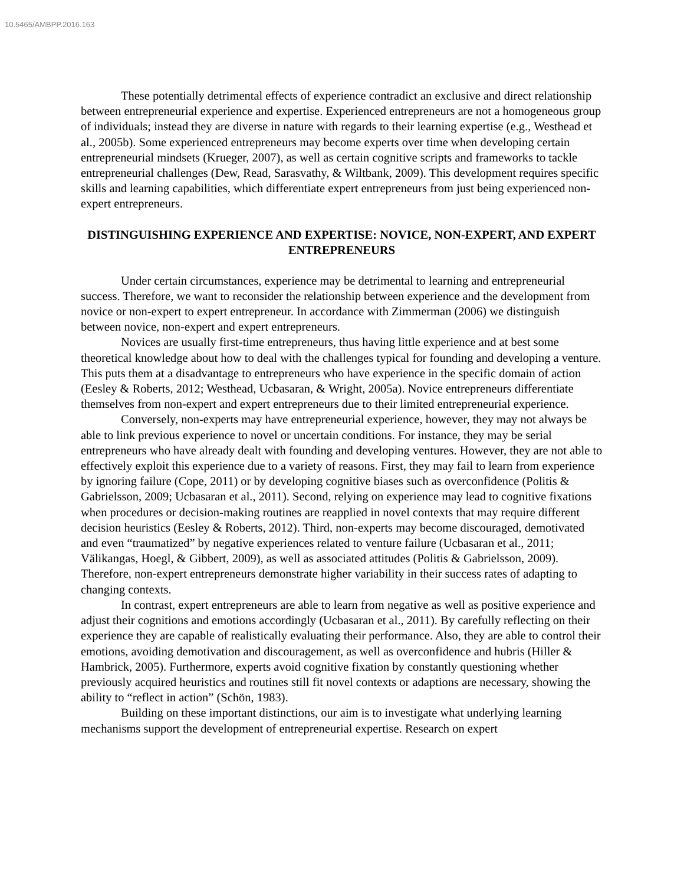10.5465/AMBPP.2016.163
These potentially detrimental effects of experience contradict an exclusive and direct relationship between entrepreneurial experience and expertise. Experienced entrepreneurs are not a homogeneous group of individuals; instead they are diverse in nature with regards to their learning expertise (e.g., Westhead et al., 2005b). Some experienced entrepreneurs may become experts over time when developing certain entrepreneurial mindsets (Krueger, 2007), as well as certain cognitive scripts and frameworks to tackle entrepreneurial challenges (Dew, Read, Sarasvathy, & Wiltbank, 2009). This development requires specific skills and learning capabilities, which differentiate expert entrepreneurs from just being experienced non-expert entrepreneurs.
DISTINGUISHING EXPERIENCE AND EXPERTISE: NOVICE, NON-EXPERT, AND EXPERT ENTREPRENEURS
Under certain circumstances, experience may be detrimental to learning and entrepreneurial success. Therefore, we want to reconsider the relationship between experience and the development from novice or non-expert to expert entrepreneur. In accordance with Zimmerman (2006) we distinguish between novice, non-expert and expert entrepreneurs.
Novices are usually first-time entrepreneurs, thus having little experience and at best some theoretical knowledge about how to deal with the challenges typical for founding and developing a venture. This puts them at a disadvantage to entrepreneurs who have experience in the specific domain of action (Eesley & Roberts, 2012; Westhead, Ucbasaran, & Wright, 2005a). Novice entrepreneurs differentiate themselves from non-expert and expert entrepreneurs due to their limited entrepreneurial experience.
Conversely, non-experts may have entrepreneurial experience, however, they may not always be able to link previous experience to novel or uncertain conditions. For instance, they may be serial entrepreneurs who have already dealt with founding and developing ventures. However, they are not able to effectively exploit this experience due to a variety of reasons. First, they may fail to learn from experience by ignoring failure (Cope, 2011) or by developing cognitive biases such as overconfidence (Politis & Gabrielsson, 2009; Ucbasaran et al., 2011). Second, relying on experience may lead to cognitive fixations when procedures or decision-making routines are reapplied in novel contexts that may require different decision heuristics (Eesley & Roberts, 2012). Third, non-experts may become discouraged, demotivated and even “traumatized” by negative experiences related to venture failure (Ucbasaran et al., 2011; Välikangas, Hoegl, & Gibbert, 2009), as well as associated attitudes (Politis & Gabrielsson, 2009). Therefore, non-expert entrepreneurs demonstrate higher variability in their success rates of adapting to changing contexts.
In contrast, expert entrepreneurs are able to learn from negative as well as positive experience and adjust their cognitions and emotions accordingly (Ucbasaran et al., 2011). By carefully reflecting on their experience they are capable of realistically evaluating their performance. Also, they are able to control their emotions, avoiding demotivation and discouragement, as well as overconfidence and hubris (Hiller & Hambrick, 2005). Furthermore, experts avoid cognitive fixation by constantly questioning whether previously acquired heuristics and routines still fit novel contexts or adaptions are necessary, showing the ability to “reflect in action” (Schön, 1983).
Building on these important distinctions, our aim is to investigate what underlying learning mechanisms support the development of entrepreneurial expertise. Research on expert